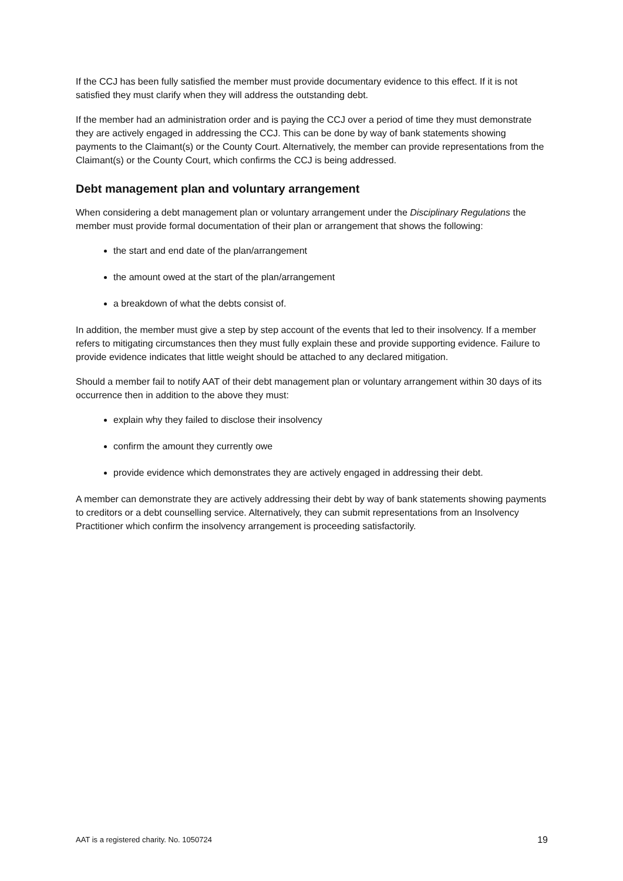If the CCJ has been fully satisfied the member must provide documentary evidence to this effect. If it is not satisfied they must clarify when they will address the outstanding debt.
If the member had an administration order and is paying the CCJ over a period of time they must demonstrate they are actively engaged in addressing the CCJ. This can be done by way of bank statements showing payments to the Claimant(s) or the County Court. Alternatively, the member can provide representations from the Claimant(s) or the County Court, which confirms the CCJ is being addressed.
Debt management plan and voluntary arrangement
When considering a debt management plan or voluntary arrangement under the Disciplinary Regulations the member must provide formal documentation of their plan or arrangement that shows the following:
the start and end date of the plan/arrangement
the amount owed at the start of the plan/arrangement
a breakdown of what the debts consist of.
In addition, the member must give a step by step account of the events that led to their insolvency. If a member refers to mitigating circumstances then they must fully explain these and provide supporting evidence. Failure to provide evidence indicates that little weight should be attached to any declared mitigation.
Should a member fail to notify AAT of their debt management plan or voluntary arrangement within 30 days of its occurrence then in addition to the above they must:
explain why they failed to disclose their insolvency
confirm the amount they currently owe
provide evidence which demonstrates they are actively engaged in addressing their debt.
A member can demonstrate they are actively addressing their debt by way of bank statements showing payments to creditors or a debt counselling service. Alternatively, they can submit representations from an Insolvency Practitioner which confirm the insolvency arrangement is proceeding satisfactorily.
AAT is a registered charity. No. 1050724 19